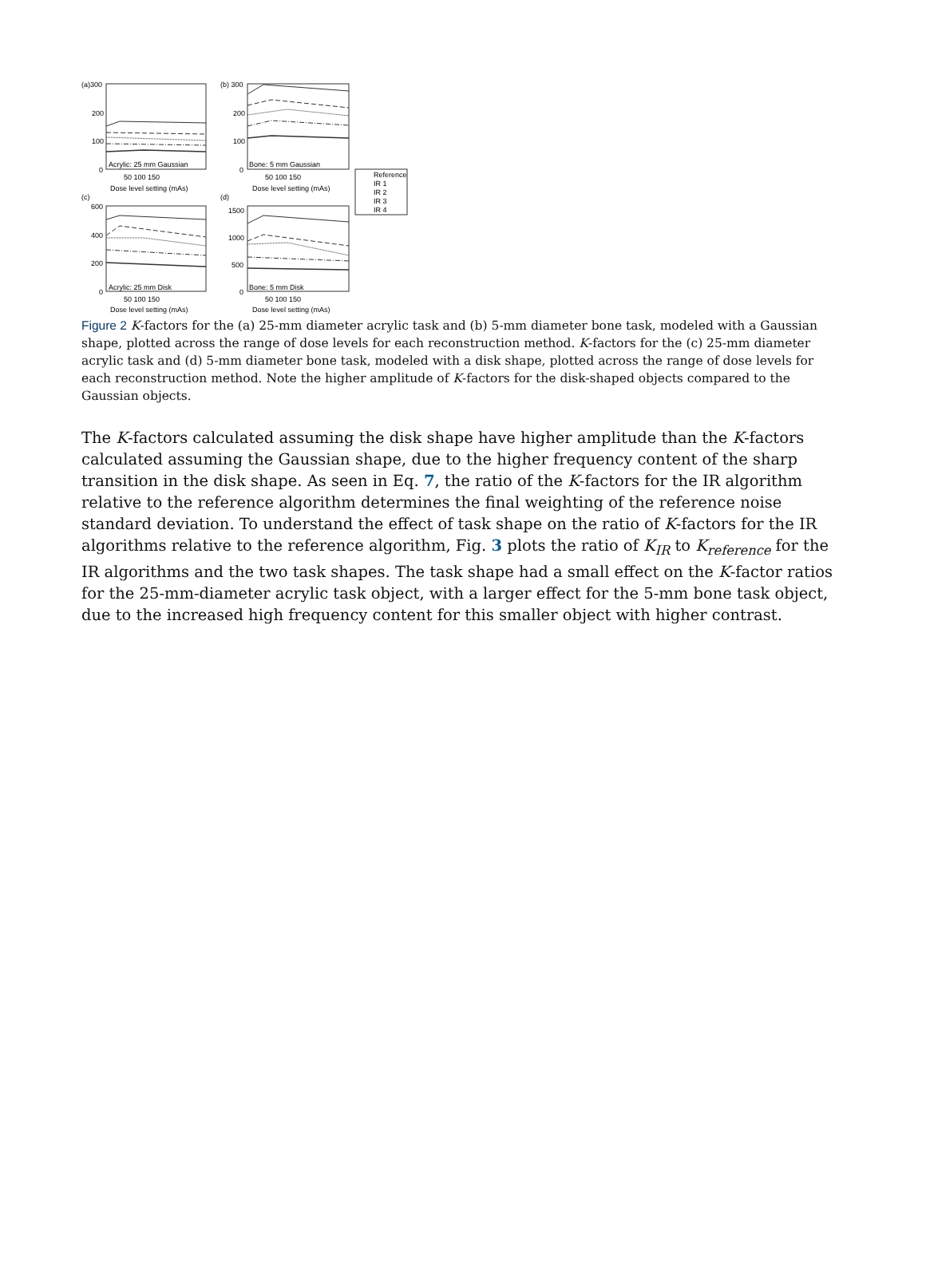(a)300
200
100
0
Acrylic: 25 mm Gaussian
50 100 150
Dose level setting (mAs)
(b) 300
200
100
0
Bone: 5 mm Gaussian
50 100 150
Dose level setting (mAs)
(c)
600
400
200
0
Acrylic: 25 mm Disk
50 100 150
Dose level setting (mAs)
(d)
1500
1000
500
0
Bone: 5 mm Disk
50 100 150
Dose level setting (mAs)
Reference
IR 1
IR 2
IR 3
IR 4
Figure 2 K-factors for the (a) 25-mm diameter acrylic task and (b) 5-mm diameter bone task, modeled with a Gaussian shape, plotted across the range of dose levels for each reconstruction method. K-factors for the (c) 25-mm diameter acrylic task and (d) 5-mm diameter bone task, modeled with a disk shape, plotted across the range of dose levels for each reconstruction method. Note the higher amplitude of K-factors for the disk-shaped objects compared to the Gaussian objects.
The K-factors calculated assuming the disk shape have higher amplitude than the K-factors calculated assuming the Gaussian shape, due to the higher frequency content of the sharp transition in the disk shape. As seen in Eq. 7, the ratio of the K-factors for the IR algorithm relative to the reference algorithm determines the final weighting of the reference noise standard deviation. To understand the effect of task shape on the ratio of K-factors for the IR algorithms relative to the reference algorithm, Fig. 3 plots the ratio of K<sub>IR</sub> to K<sub>reference</sub> for the IR algorithms and the two task shapes. The task shape had a small effect on the K-factor ratios for the 25-mm-diameter acrylic task object, with a larger effect for the 5-mm bone task object, due to the increased high frequency content for this smaller object with higher contrast.